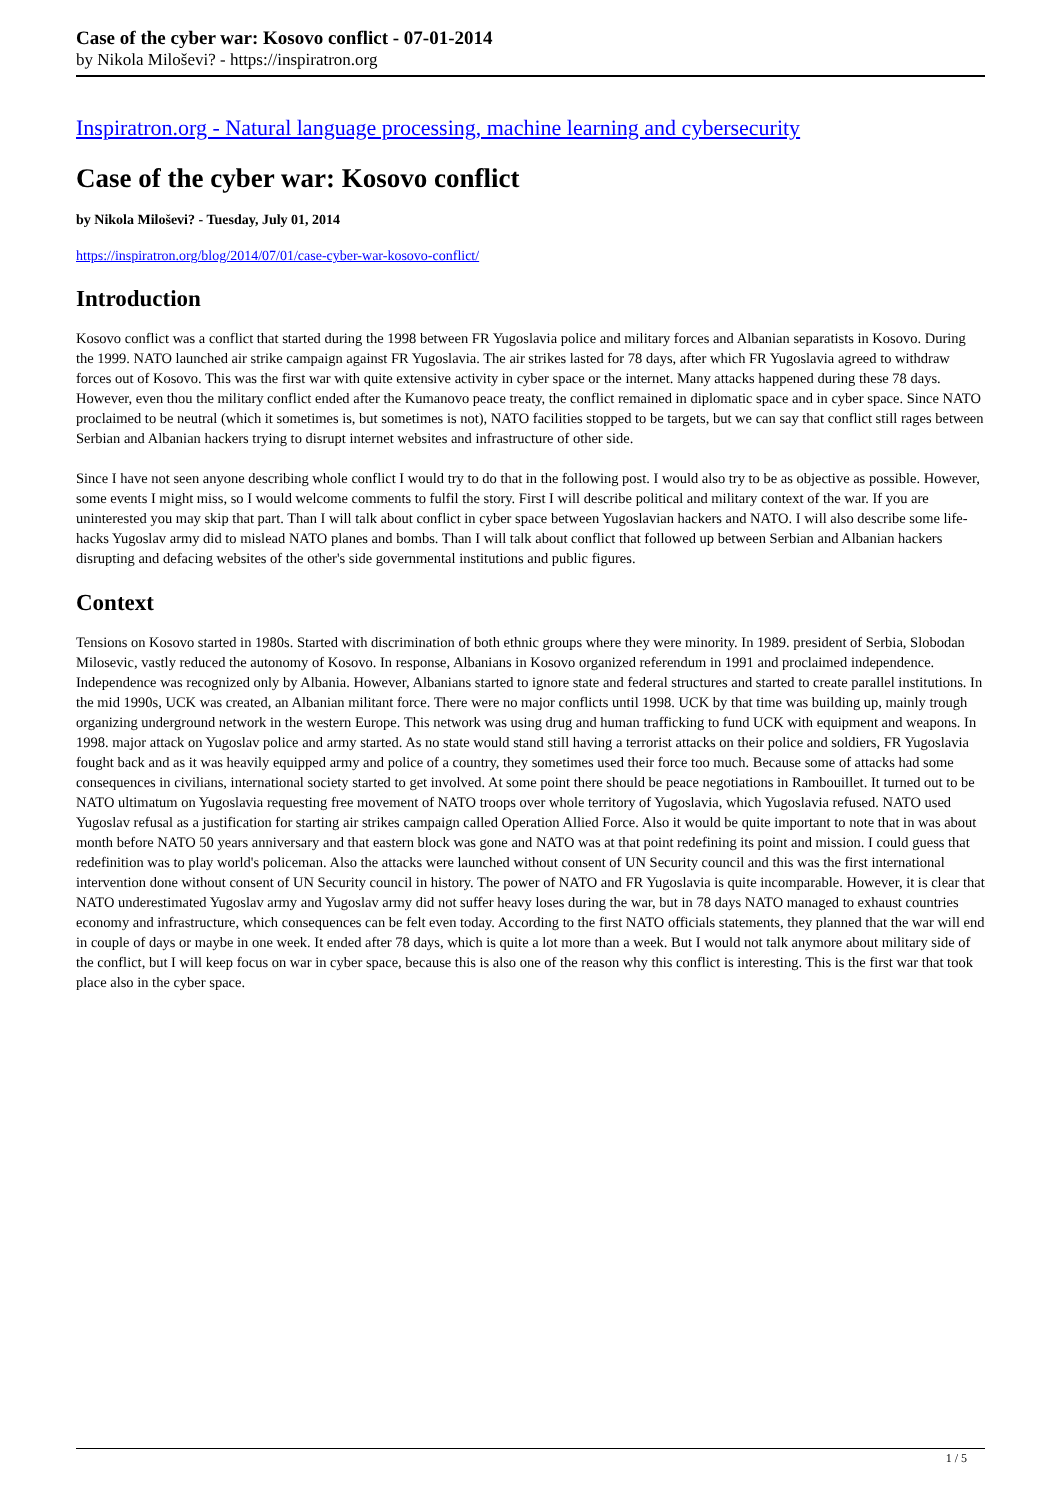Case of the cyber war: Kosovo conflict - 07-01-2014
by Nikola Miloševi? - https://inspiratron.org
Inspiratron.org - Natural language processing, machine learning and cybersecurity
Case of the cyber war: Kosovo conflict
by Nikola Miloševi? - Tuesday, July 01, 2014
https://inspiratron.org/blog/2014/07/01/case-cyber-war-kosovo-conflict/
Introduction
Kosovo conflict was a conflict that started during the 1998 between FR Yugoslavia police and military forces and Albanian separatists in Kosovo. During the 1999. NATO launched air strike campaign against FR Yugoslavia. The air strikes lasted for 78 days, after which FR Yugoslavia agreed to withdraw forces out of Kosovo. This was the first war with quite extensive activity in cyber space or the internet. Many attacks happened during these 78 days. However, even thou the military conflict ended after the Kumanovo peace treaty, the conflict remained in diplomatic space and in cyber space. Since NATO proclaimed to be neutral (which it sometimes is, but sometimes is not), NATO facilities stopped to be targets, but we can say that conflict still rages between Serbian and Albanian hackers trying to disrupt internet websites and infrastructure of other side.
Since I have not seen anyone describing whole conflict I would try to do that in the following post. I would also try to be as objective as possible. However, some events I might miss, so I would welcome comments to fulfil the story. First I will describe political and military context of the war. If you are uninterested you may skip that part. Than I will talk about conflict in cyber space between Yugoslavian hackers and NATO. I will also describe some life-hacks Yugoslav army did to mislead NATO planes and bombs. Than I will talk about conflict that followed up between Serbian and Albanian hackers disrupting and defacing websites of the other's side governmental institutions and public figures.
Context
Tensions on Kosovo started in 1980s. Started with discrimination of both ethnic groups where they were minority. In 1989. president of Serbia, Slobodan Milosevic, vastly reduced the autonomy of Kosovo. In response, Albanians in Kosovo organized referendum in 1991 and proclaimed independence. Independence was recognized only by Albania. However, Albanians started to ignore state and federal structures and started to create parallel institutions. In the mid 1990s, UCK was created, an Albanian militant force. There were no major conflicts until 1998. UCK by that time was building up, mainly trough organizing underground network in the western Europe. This network was using drug and human trafficking to fund UCK with equipment and weapons. In 1998. major attack on Yugoslav police and army started. As no state would stand still having a terrorist attacks on their police and soldiers, FR Yugoslavia fought back and as it was heavily equipped army and police of a country, they sometimes used their force too much. Because some of attacks had some consequences in civilians, international society started to get involved. At some point there should be peace negotiations in Rambouillet. It turned out to be NATO ultimatum on Yugoslavia requesting free movement of NATO troops over whole territory of Yugoslavia, which Yugoslavia refused. NATO used Yugoslav refusal as a justification for starting air strikes campaign called Operation Allied Force. Also it would be quite important to note that in was about month before NATO 50 years anniversary and that eastern block was gone and NATO was at that point redefining its point and mission. I could guess that redefinition was to play world's policeman. Also the attacks were launched without consent of UN Security council and this was the first international intervention done without consent of UN Security council in history. The power of NATO and FR Yugoslavia is quite incomparable. However, it is clear that NATO underestimated Yugoslav army and Yugoslav army did not suffer heavy loses during the war, but in 78 days NATO managed to exhaust countries economy and infrastructure, which consequences can be felt even today. According to the first NATO officials statements, they planned that the war will end in couple of days or maybe in one week. It ended after 78 days, which is quite a lot more than a week. But I would not talk anymore about military side of the conflict, but I will keep focus on war in cyber space, because this is also one of the reason why this conflict is interesting. This is the first war that took place also in the cyber space.
1 / 5